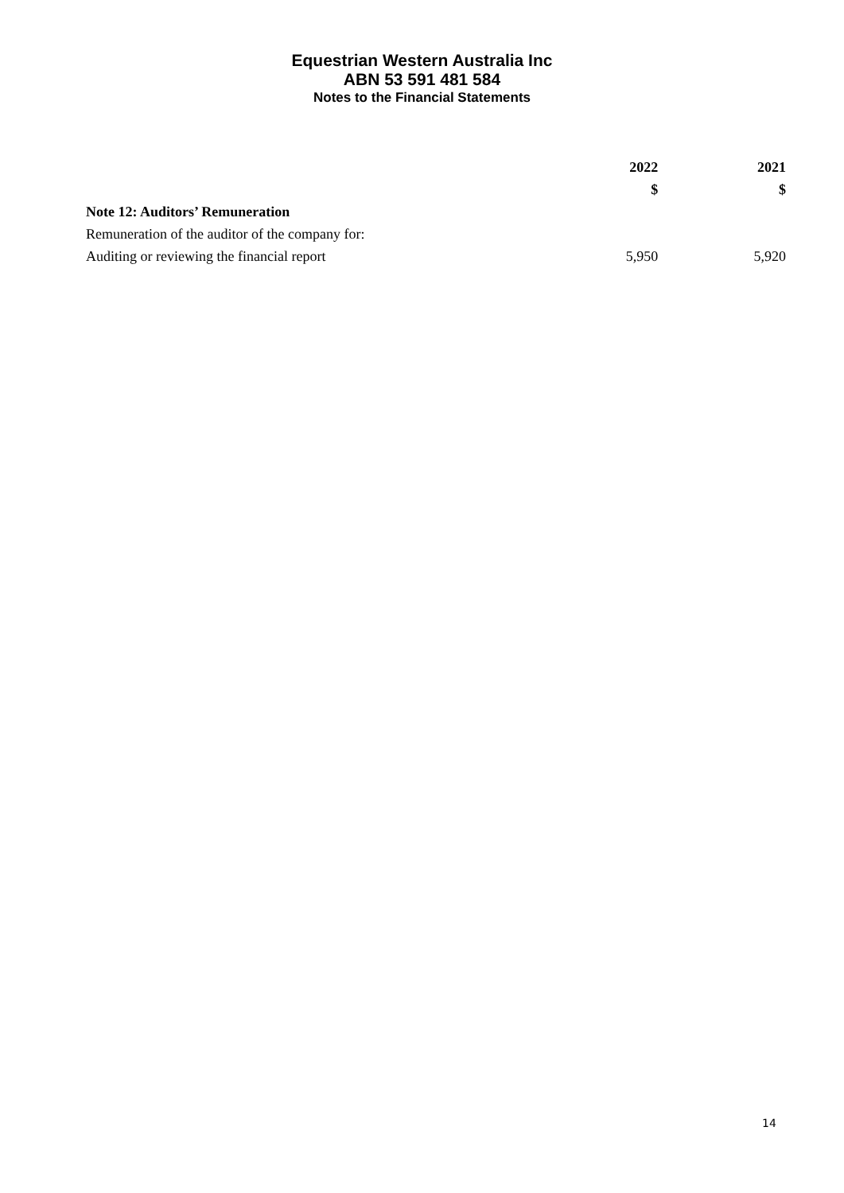Equestrian Western Australia Inc
ABN 53 591 481 584
Notes to the Financial Statements
| | 2022 | 2021 |
| --- | --- | --- |
| | $ | $ |
| Note 12: Auditors’ Remuneration | | |
| Remuneration of the auditor of the company for: | | |
| Auditing or reviewing the financial report | 5,950 | 5,920 |
14